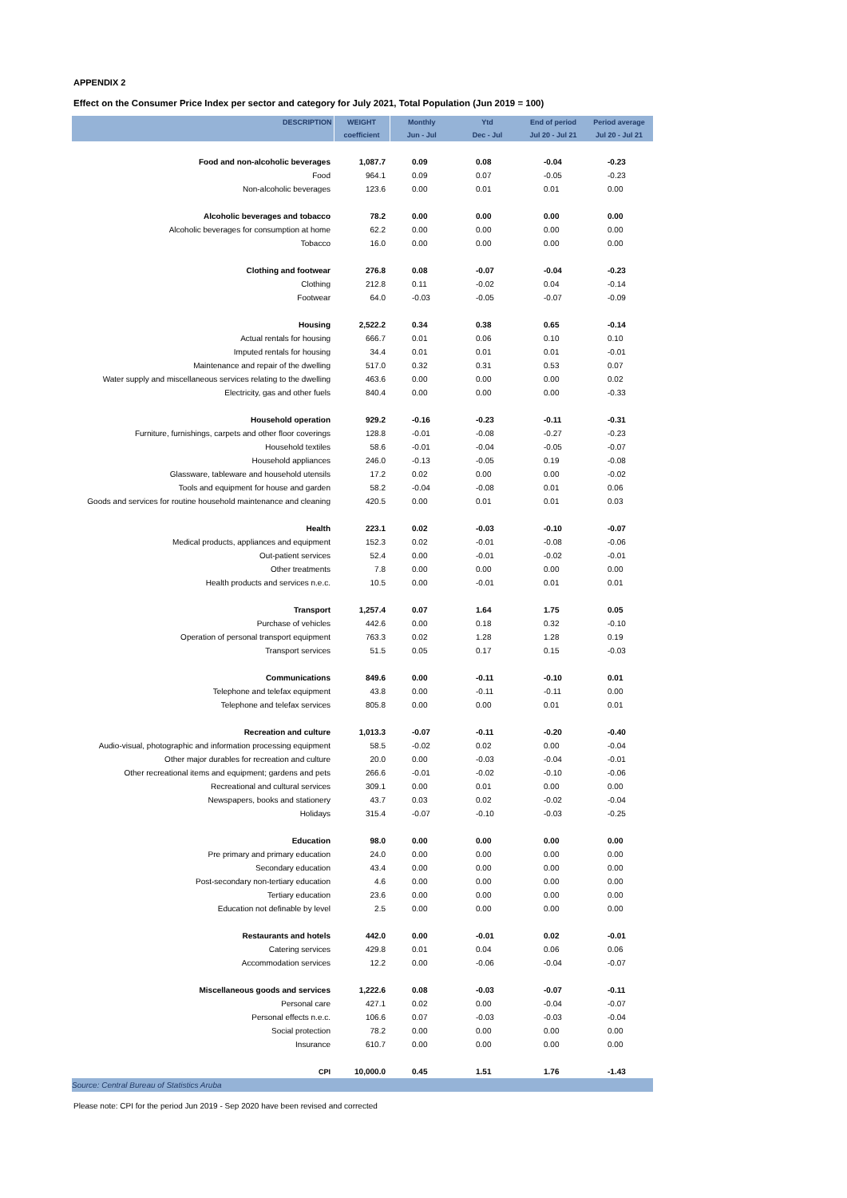APPENDIX 2
Effect on the Consumer Price Index per sector and category for July 2021, Total Population (Jun 2019 = 100)
| DESCRIPTION | WEIGHT | Monthly | Ytd | End of period | Period average |
| --- | --- | --- | --- | --- | --- |
| | coefficient | Jun - Jul | Dec - Jul | Jul 20 - Jul 21 | Jul 20 - Jul 21 |
| Food and non-alcoholic beverages | 1,087.7 | 0.09 | 0.08 | -0.04 | -0.23 |
| Food | 964.1 | 0.09 | 0.07 | -0.05 | -0.23 |
| Non-alcoholic beverages | 123.6 | 0.00 | 0.01 | 0.01 | 0.00 |
| Alcoholic beverages and tobacco | 78.2 | 0.00 | 0.00 | 0.00 | 0.00 |
| Alcoholic beverages for consumption at home | 62.2 | 0.00 | 0.00 | 0.00 | 0.00 |
| Tobacco | 16.0 | 0.00 | 0.00 | 0.00 | 0.00 |
| Clothing and footwear | 276.8 | 0.08 | -0.07 | -0.04 | -0.23 |
| Clothing | 212.8 | 0.11 | -0.02 | 0.04 | -0.14 |
| Footwear | 64.0 | -0.03 | -0.05 | -0.07 | -0.09 |
| Housing | 2,522.2 | 0.34 | 0.38 | 0.65 | -0.14 |
| Actual rentals for housing | 666.7 | 0.01 | 0.06 | 0.10 | 0.10 |
| Imputed rentals for housing | 34.4 | 0.01 | 0.01 | 0.01 | -0.01 |
| Maintenance and repair of the dwelling | 517.0 | 0.32 | 0.31 | 0.53 | 0.07 |
| Water supply and miscellaneous services relating to the dwelling | 463.6 | 0.00 | 0.00 | 0.00 | 0.02 |
| Electricity, gas and other fuels | 840.4 | 0.00 | 0.00 | 0.00 | -0.33 |
| Household operation | 929.2 | -0.16 | -0.23 | -0.11 | -0.31 |
| Furniture, furnishings, carpets and other floor coverings | 128.8 | -0.01 | -0.08 | -0.27 | -0.23 |
| Household textiles | 58.6 | -0.01 | -0.04 | -0.05 | -0.07 |
| Household appliances | 246.0 | -0.13 | -0.05 | 0.19 | -0.08 |
| Glassware, tableware and household utensils | 17.2 | 0.02 | 0.00 | 0.00 | -0.02 |
| Tools and equipment for house and garden | 58.2 | -0.04 | -0.08 | 0.01 | 0.06 |
| Goods and services for routine household maintenance and cleaning | 420.5 | 0.00 | 0.01 | 0.01 | 0.03 |
| Health | 223.1 | 0.02 | -0.03 | -0.10 | -0.07 |
| Medical products, appliances and equipment | 152.3 | 0.02 | -0.01 | -0.08 | -0.06 |
| Out-patient services | 52.4 | 0.00 | -0.01 | -0.02 | -0.01 |
| Other treatments | 7.8 | 0.00 | 0.00 | 0.00 | 0.00 |
| Health products and services n.e.c. | 10.5 | 0.00 | -0.01 | 0.01 | 0.01 |
| Transport | 1,257.4 | 0.07 | 1.64 | 1.75 | 0.05 |
| Purchase of vehicles | 442.6 | 0.00 | 0.18 | 0.32 | -0.10 |
| Operation of personal transport equipment | 763.3 | 0.02 | 1.28 | 1.28 | 0.19 |
| Transport services | 51.5 | 0.05 | 0.17 | 0.15 | -0.03 |
| Communications | 849.6 | 0.00 | -0.11 | -0.10 | 0.01 |
| Telephone and telefax equipment | 43.8 | 0.00 | -0.11 | -0.11 | 0.00 |
| Telephone and telefax services | 805.8 | 0.00 | 0.00 | 0.01 | 0.01 |
| Recreation and culture | 1,013.3 | -0.07 | -0.11 | -0.20 | -0.40 |
| Audio-visual, photographic and information processing equipment | 58.5 | -0.02 | 0.02 | 0.00 | -0.04 |
| Other major durables for recreation and culture | 20.0 | 0.00 | -0.03 | -0.04 | -0.01 |
| Other recreational items and equipment; gardens and pets | 266.6 | -0.01 | -0.02 | -0.10 | -0.06 |
| Recreational and cultural services | 309.1 | 0.00 | 0.01 | 0.00 | 0.00 |
| Newspapers, books and stationery | 43.7 | 0.03 | 0.02 | -0.02 | -0.04 |
| Holidays | 315.4 | -0.07 | -0.10 | -0.03 | -0.25 |
| Education | 98.0 | 0.00 | 0.00 | 0.00 | 0.00 |
| Pre primary and primary education | 24.0 | 0.00 | 0.00 | 0.00 | 0.00 |
| Secondary education | 43.4 | 0.00 | 0.00 | 0.00 | 0.00 |
| Post-secondary non-tertiary education | 4.6 | 0.00 | 0.00 | 0.00 | 0.00 |
| Tertiary education | 23.6 | 0.00 | 0.00 | 0.00 | 0.00 |
| Education not definable by level | 2.5 | 0.00 | 0.00 | 0.00 | 0.00 |
| Restaurants and hotels | 442.0 | 0.00 | -0.01 | 0.02 | -0.01 |
| Catering services | 429.8 | 0.01 | 0.04 | 0.06 | 0.06 |
| Accommodation services | 12.2 | 0.00 | -0.06 | -0.04 | -0.07 |
| Miscellaneous goods and services | 1,222.6 | 0.08 | -0.03 | -0.07 | -0.11 |
| Personal care | 427.1 | 0.02 | 0.00 | -0.04 | -0.07 |
| Personal effects n.e.c. | 106.6 | 0.07 | -0.03 | -0.03 | -0.04 |
| Social protection | 78.2 | 0.00 | 0.00 | 0.00 | 0.00 |
| Insurance | 610.7 | 0.00 | 0.00 | 0.00 | 0.00 |
| CPI | 10,000.0 | 0.45 | 1.51 | 1.76 | -1.43 |
| Source: Central Bureau of Statistics Aruba | | | | | |
Please note: CPI for the period Jun 2019 - Sep 2020 have been revised and corrected